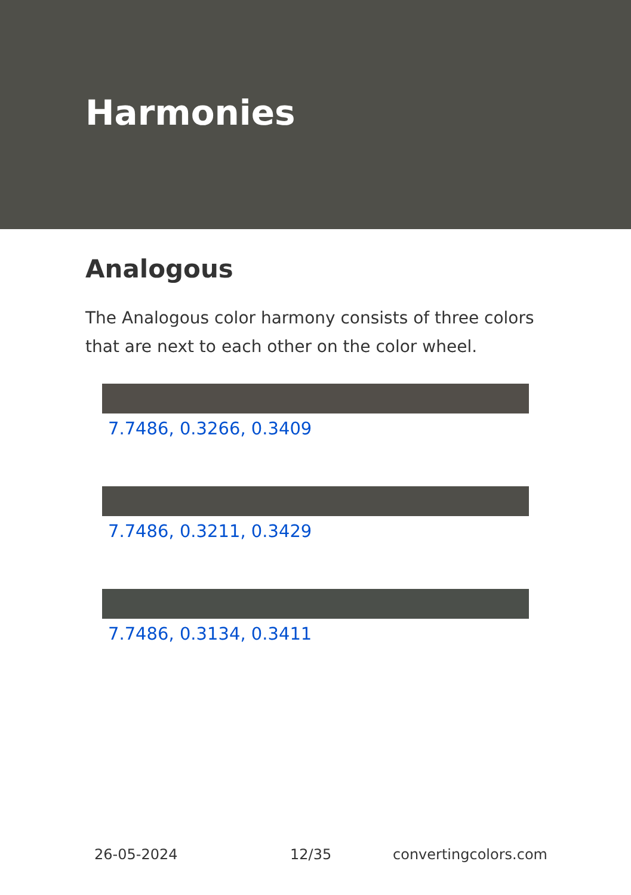Harmonies
Analogous
The Analogous color harmony consists of three colors that are next to each other on the color wheel.
7.7486, 0.3266, 0.3409
7.7486, 0.3211, 0.3429
7.7486, 0.3134, 0.3411
26-05-2024 12/35 convertingcolors.com